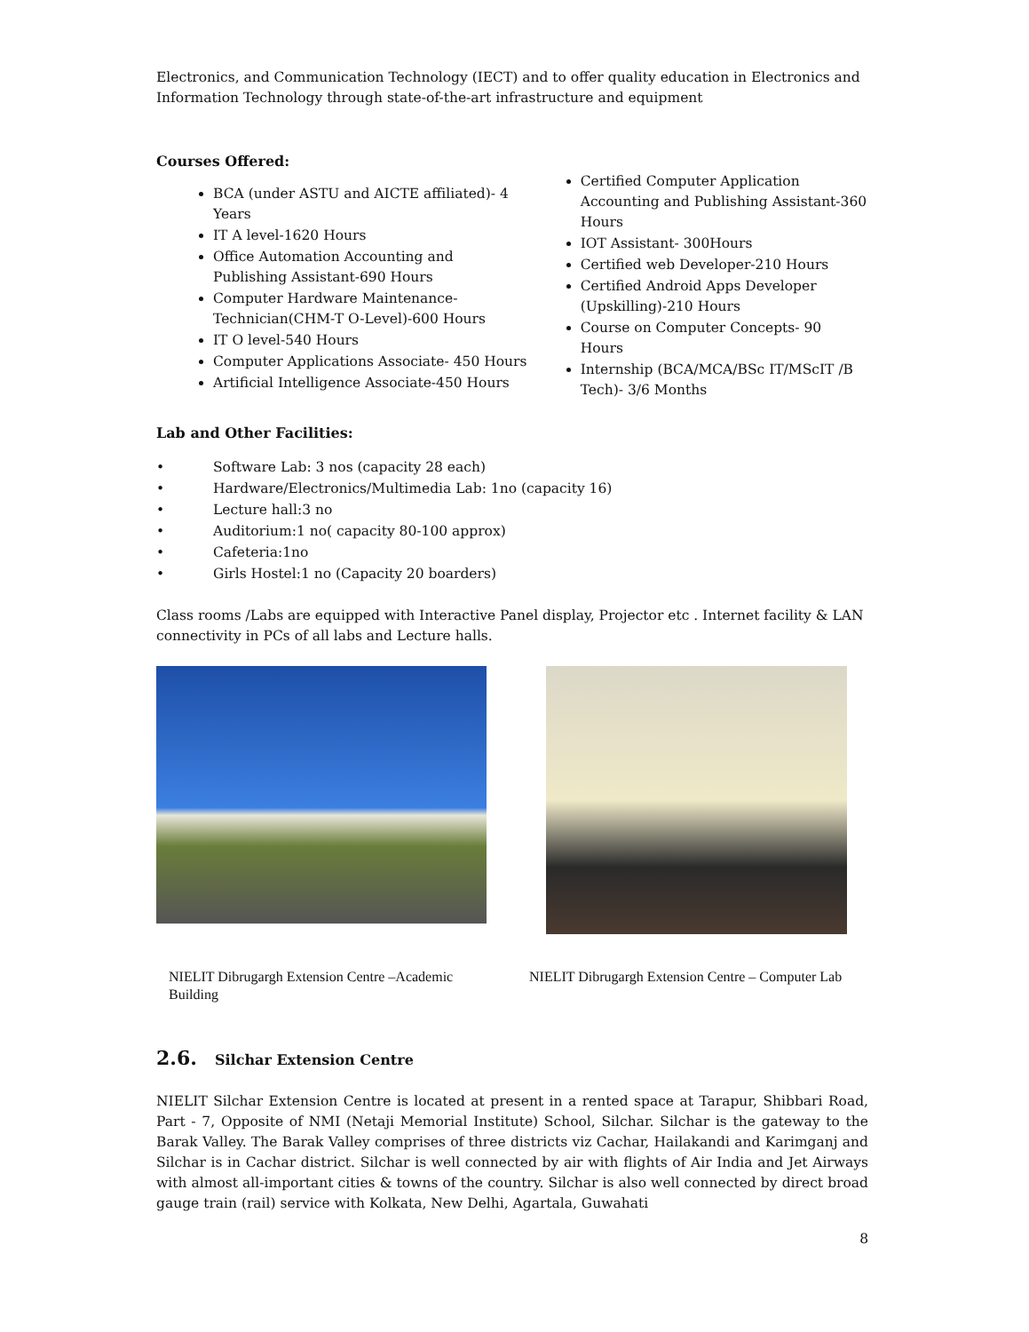Electronics, and Communication Technology (IECT) and to offer quality education in Electronics and Information Technology through state-of-the-art infrastructure and equipment
Courses Offered:
BCA (under ASTU and AICTE affiliated)- 4 Years
IT A level-1620 Hours
Office Automation Accounting and Publishing Assistant-690 Hours
Computer Hardware Maintenance-Technician(CHM-T O-Level)-600 Hours
IT O level-540 Hours
Computer Applications Associate- 450 Hours
Artificial Intelligence Associate-450 Hours
Certified Computer Application Accounting and Publishing Assistant-360 Hours
IOT Assistant- 300Hours
Certified web Developer-210 Hours
Certified Android Apps Developer (Upskilling)-210 Hours
Course on Computer Concepts- 90 Hours
Internship (BCA/MCA/BSc IT/MScIT /B Tech)- 3/6 Months
Lab and Other Facilities:
• Software Lab: 3 nos (capacity 28 each)
• Hardware/Electronics/Multimedia Lab: 1no (capacity 16)
• Lecture hall:3 no
• Auditorium:1 no( capacity 80-100 approx)
• Cafeteria:1no
• Girls Hostel:1 no (Capacity 20 boarders)
Class rooms /Labs are equipped with Interactive Panel display, Projector etc . Internet facility & LAN connectivity in PCs of all labs and Lecture halls.
NIELIT Dibrugargh Extension Centre –Academic Building
NIELIT Dibrugargh Extension Centre – Computer Lab
2.6. Silchar Extension Centre
NIELIT Silchar Extension Centre is located at present in a rented space at Tarapur, Shibbari Road, Part - 7, Opposite of NMI (Netaji Memorial Institute) School, Silchar. Silchar is the gateway to the Barak Valley. The Barak Valley comprises of three districts viz Cachar, Hailakandi and Karimganj and Silchar is in Cachar district. Silchar is well connected by air with flights of Air India and Jet Airways with almost all-important cities & towns of the country. Silchar is also well connected by direct broad gauge train (rail) service with Kolkata, New Delhi, Agartala, Guwahati
8